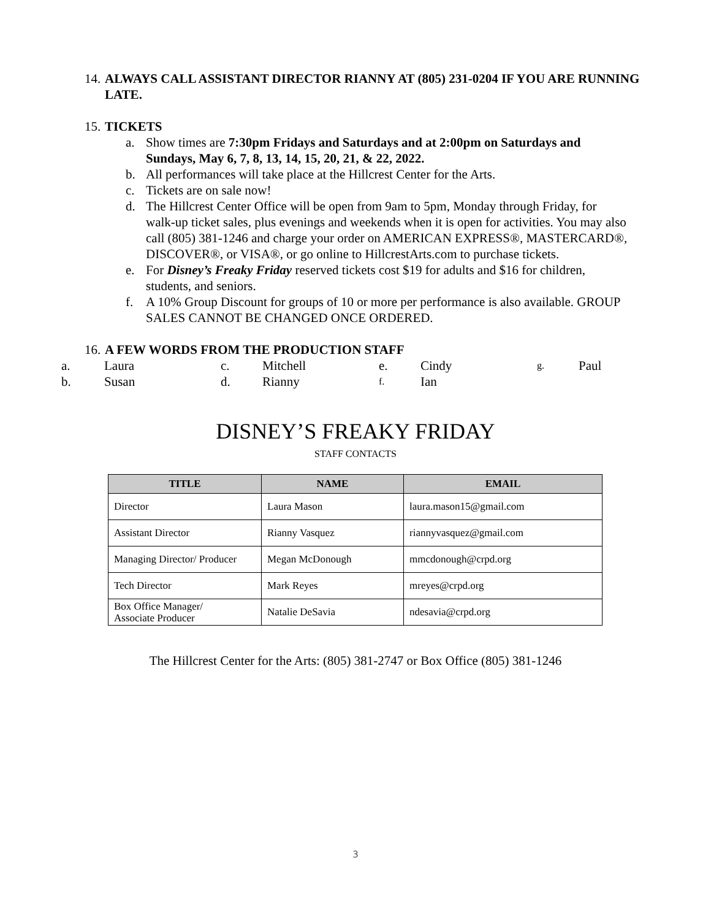14. ALWAYS CALL ASSISTANT DIRECTOR RIANNY AT (805) 231-0204 IF YOU ARE RUNNING LATE.
15. TICKETS
a. Show times are 7:30pm Fridays and Saturdays and at 2:00pm on Saturdays and Sundays, May 6, 7, 8, 13, 14, 15, 20, 21, & 22, 2022.
b. All performances will take place at the Hillcrest Center for the Arts.
c. Tickets are on sale now!
d. The Hillcrest Center Office will be open from 9am to 5pm, Monday through Friday, for walk-up ticket sales, plus evenings and weekends when it is open for activities. You may also call (805) 381-1246 and charge your order on AMERICAN EXPRESS®, MASTERCARD®, DISCOVER®, or VISA®, or go online to HillcrestArts.com to purchase tickets.
e. For Disney’s Freaky Friday reserved tickets cost $19 for adults and $16 for children, students, and seniors.
f. A 10% Group Discount for groups of 10 or more per performance is also available. GROUP SALES CANNOT BE CHANGED ONCE ORDERED.
16. A FEW WORDS FROM THE PRODUCTION STAFF
| a. | Laura | c. | Mitchell | e. | Cindy | g. | Paul |
| b. | Susan | d. | Rianny | f. | Ian | | |
DISNEY’S FREAKY FRIDAY
STAFF CONTACTS
| TITLE | NAME | EMAIL |
| --- | --- | --- |
| Director | Laura Mason | laura.mason15@gmail.com |
| Assistant Director | Rianny Vasquez | riannyvasquez@gmail.com |
| Managing Director/ Producer | Megan McDonough | mmcdonough@crpd.org |
| Tech Director | Mark Reyes | mreyes@crpd.org |
| Box Office Manager/ Associate Producer | Natalie DeSavia | ndesavia@crpd.org |
The Hillcrest Center for the Arts: (805) 381-2747 or Box Office (805) 381-1246
3